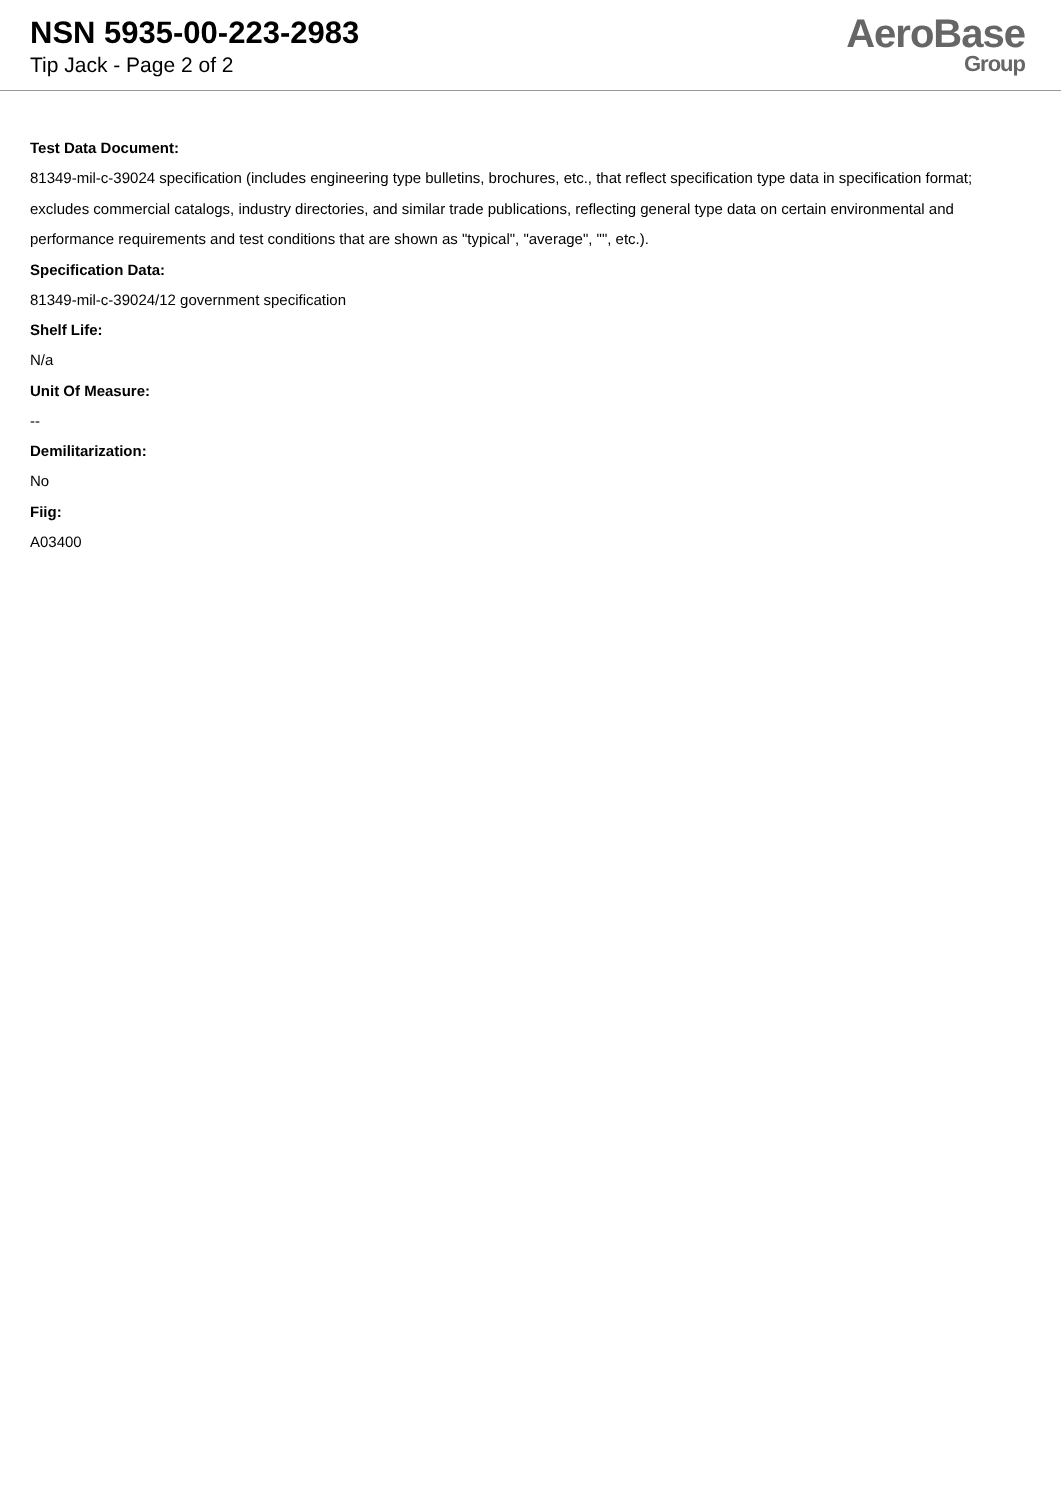NSN 5935-00-223-2983
Tip Jack - Page 2 of 2
AeroBase
Group
Test Data Document:
81349-mil-c-39024 specification (includes engineering type bulletins, brochures, etc., that reflect specification type data in specification format; excludes commercial catalogs, industry directories, and similar trade publications, reflecting general type data on certain environmental and performance requirements and test conditions that are shown as "typical", "average", "", etc.).
Specification Data:
81349-mil-c-39024/12 government specification
Shelf Life:
N/a
Unit Of Measure:
--
Demilitarization:
No
Fiig:
A03400